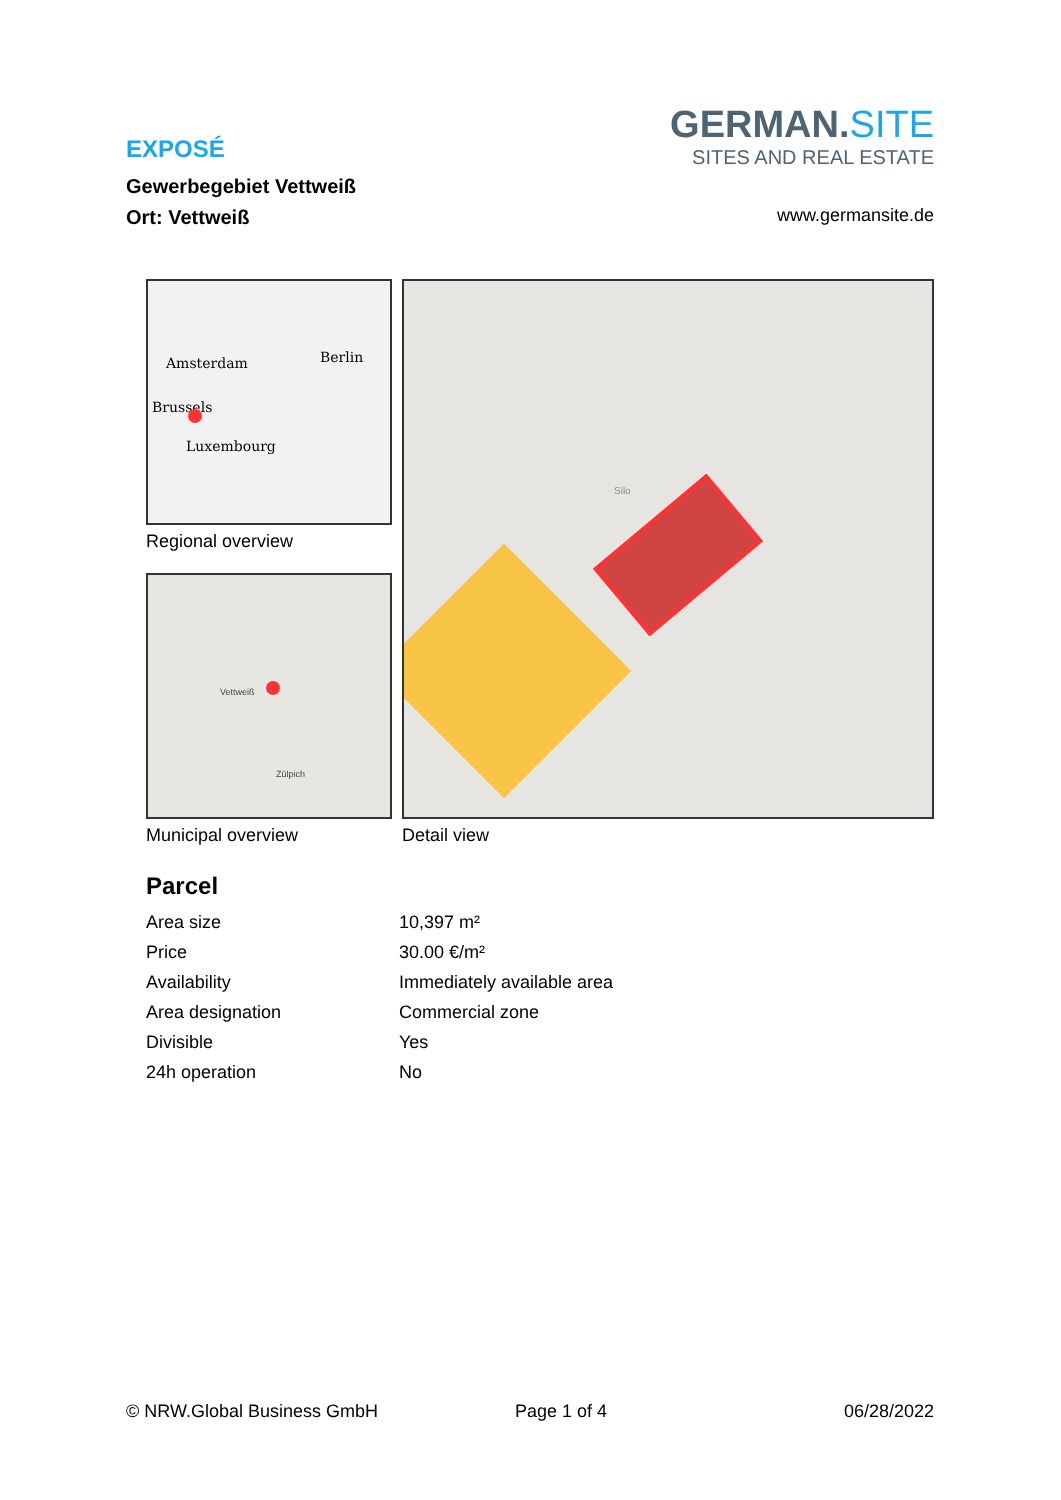GERMAN.SITE
SITES AND REAL ESTATE
EXPOSÉ
Gewerbegebiet Vettweiß
Ort: Vettweiß
www.germansite.de
Amsterdam Berlin
Brussels
Luxembourg
Regional overview
Vettweiß
Zülpich
Municipal overview
Silo
Detail view
Parcel
| Area size | 10,397 m² |
| Price | 30.00 €/m² |
| Availability | Immediately available area |
| Area designation | Commercial zone |
| Divisible | Yes |
| 24h operation | No |
© NRW.Global Business GmbH Page 1 of 4 06/28/2022